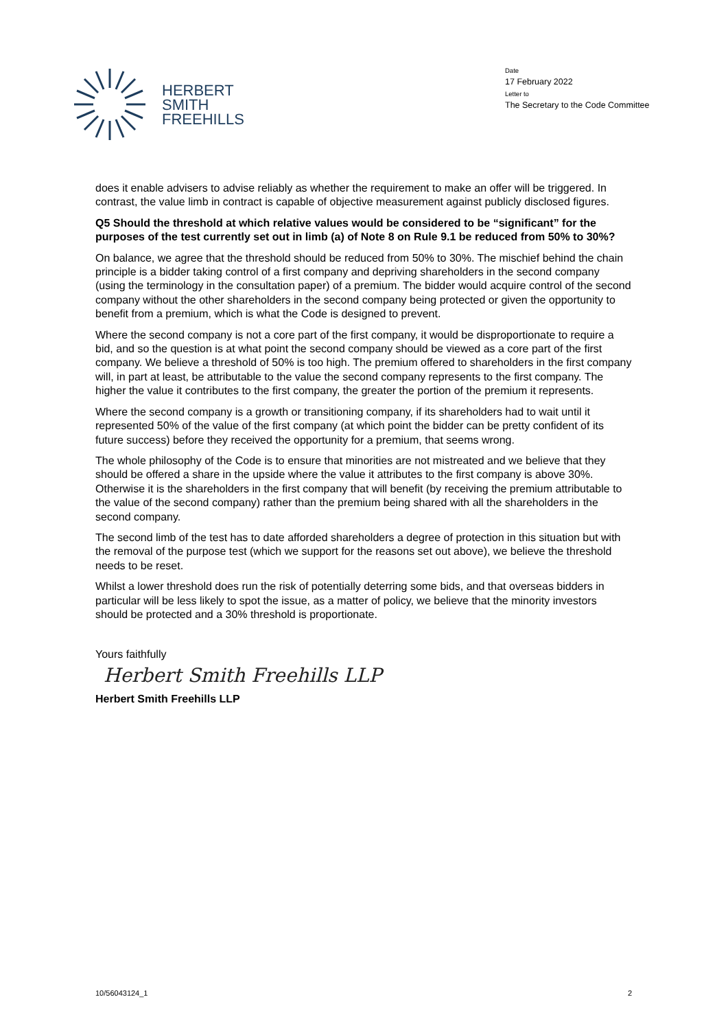HERBERT
SMITH
FREEHILLS
Date
17 February 2022
Letter to
The Secretary to the Code Committee
does it enable advisers to advise reliably as whether the requirement to make an offer will be triggered. In contrast, the value limb in contract is capable of objective measurement against publicly disclosed figures.
Q5 Should the threshold at which relative values would be considered to be “significant” for the purposes of the test currently set out in limb (a) of Note 8 on Rule 9.1 be reduced from 50% to 30%?
On balance, we agree that the threshold should be reduced from 50% to 30%. The mischief behind the chain principle is a bidder taking control of a first company and depriving shareholders in the second company (using the terminology in the consultation paper) of a premium. The bidder would acquire control of the second company without the other shareholders in the second company being protected or given the opportunity to benefit from a premium, which is what the Code is designed to prevent.
Where the second company is not a core part of the first company, it would be disproportionate to require a bid, and so the question is at what point the second company should be viewed as a core part of the first company. We believe a threshold of 50% is too high. The premium offered to shareholders in the first company will, in part at least, be attributable to the value the second company represents to the first company. The higher the value it contributes to the first company, the greater the portion of the premium it represents.
Where the second company is a growth or transitioning company, if its shareholders had to wait until it represented 50% of the value of the first company (at which point the bidder can be pretty confident of its future success) before they received the opportunity for a premium, that seems wrong.
The whole philosophy of the Code is to ensure that minorities are not mistreated and we believe that they should be offered a share in the upside where the value it attributes to the first company is above 30%. Otherwise it is the shareholders in the first company that will benefit (by receiving the premium attributable to the value of the second company) rather than the premium being shared with all the shareholders in the second company.
The second limb of the test has to date afforded shareholders a degree of protection in this situation but with the removal of the purpose test (which we support for the reasons set out above), we believe the threshold needs to be reset.
Whilst a lower threshold does run the risk of potentially deterring some bids, and that overseas bidders in particular will be less likely to spot the issue, as a matter of policy, we believe that the minority investors should be protected and a 30% threshold is proportionate.
Yours faithfully
Herbert Smith Freehills LLP
Herbert Smith Freehills LLP
10/56043124_1 2